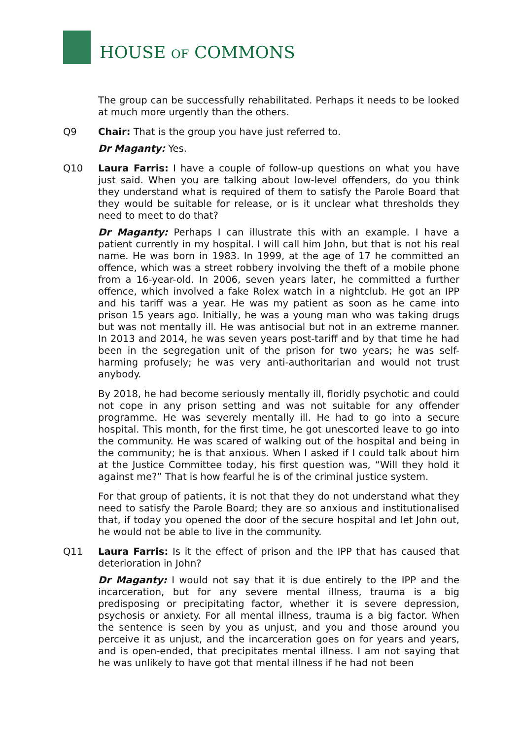HOUSE OF COMMONS
The group can be successfully rehabilitated. Perhaps it needs to be looked at much more urgently than the others.
Q9 Chair: That is the group you have just referred to.
Dr Maganty: Yes.
Q10 Laura Farris: I have a couple of follow-up questions on what you have just said. When you are talking about low-level offenders, do you think they understand what is required of them to satisfy the Parole Board that they would be suitable for release, or is it unclear what thresholds they need to meet to do that?
Dr Maganty: Perhaps I can illustrate this with an example. I have a patient currently in my hospital. I will call him John, but that is not his real name. He was born in 1983. In 1999, at the age of 17 he committed an offence, which was a street robbery involving the theft of a mobile phone from a 16-year-old. In 2006, seven years later, he committed a further offence, which involved a fake Rolex watch in a nightclub. He got an IPP and his tariff was a year. He was my patient as soon as he came into prison 15 years ago. Initially, he was a young man who was taking drugs but was not mentally ill. He was antisocial but not in an extreme manner. In 2013 and 2014, he was seven years post-tariff and by that time he had been in the segregation unit of the prison for two years; he was self-harming profusely; he was very anti-authoritarian and would not trust anybody.
By 2018, he had become seriously mentally ill, floridly psychotic and could not cope in any prison setting and was not suitable for any offender programme. He was severely mentally ill. He had to go into a secure hospital. This month, for the first time, he got unescorted leave to go into the community. He was scared of walking out of the hospital and being in the community; he is that anxious. When I asked if I could talk about him at the Justice Committee today, his first question was, “Will they hold it against me?” That is how fearful he is of the criminal justice system.
For that group of patients, it is not that they do not understand what they need to satisfy the Parole Board; they are so anxious and institutionalised that, if today you opened the door of the secure hospital and let John out, he would not be able to live in the community.
Q11 Laura Farris: Is it the effect of prison and the IPP that has caused that deterioration in John?
Dr Maganty: I would not say that it is due entirely to the IPP and the incarceration, but for any severe mental illness, trauma is a big predisposing or precipitating factor, whether it is severe depression, psychosis or anxiety. For all mental illness, trauma is a big factor. When the sentence is seen by you as unjust, and you and those around you perceive it as unjust, and the incarceration goes on for years and years, and is open-ended, that precipitates mental illness. I am not saying that he was unlikely to have got that mental illness if he had not been